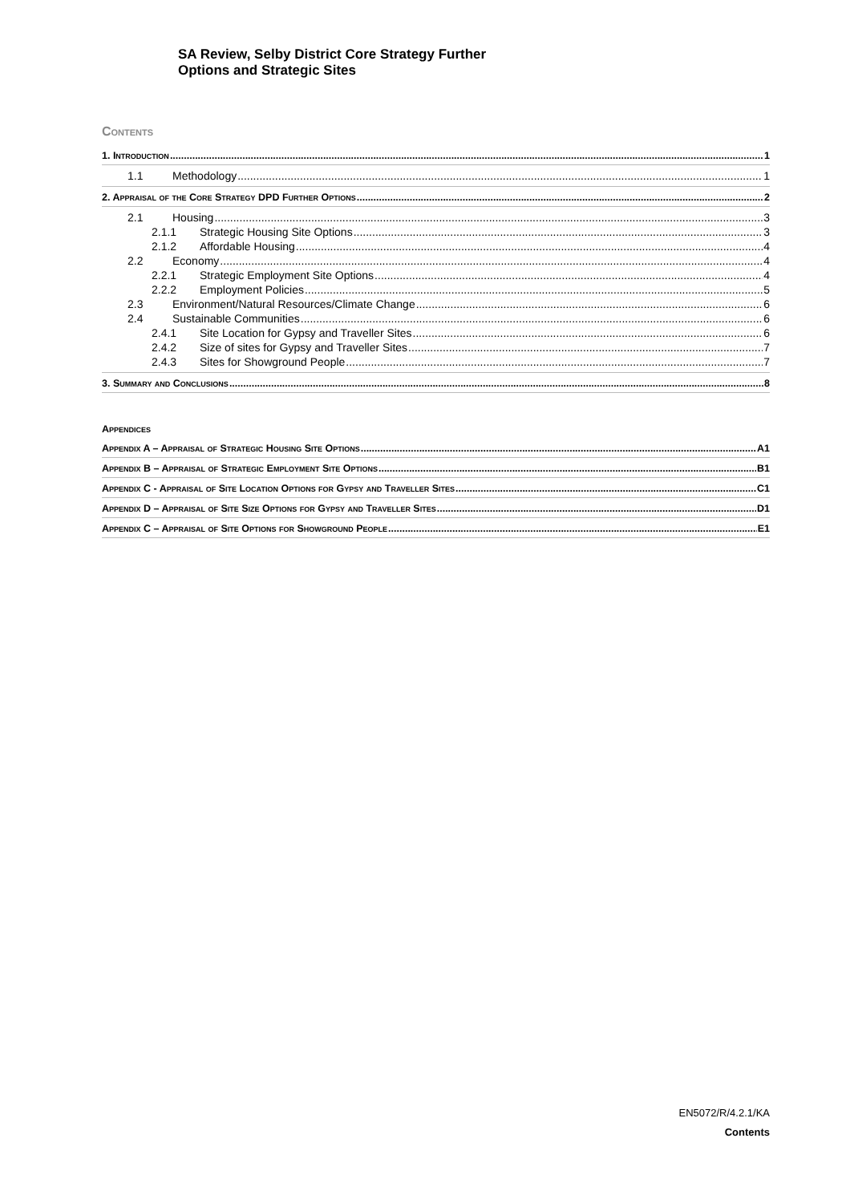SA Review, Selby District Core Strategy Further
Options and Strategic Sites
Contents
1. Introduction 1
1.1 Methodology 1
2. Appraisal of the Core Strategy DPD Further Options 2
2.1 Housing 3
2.1.1 Strategic Housing Site Options 3
2.1.2 Affordable Housing 4
2.2 Economy 4
2.2.1 Strategic Employment Site Options 4
2.2.2 Employment Policies 5
2.3 Environment/Natural Resources/Climate Change 6
2.4 Sustainable Communities 6
2.4.1 Site Location for Gypsy and Traveller Sites 6
2.4.2 Size of sites for Gypsy and Traveller Sites 7
2.4.3 Sites for Showground People 7
3. Summary and Conclusions 8
Appendices
Appendix A – Appraisal of Strategic Housing Site Options A1
Appendix B – Appraisal of Strategic Employment Site Options B1
Appendix C - Appraisal of Site Location Options for Gypsy and Traveller Sites C1
Appendix D – Appraisal of Site Size Options for Gypsy and Traveller Sites D1
Appendix C – Appraisal of Site Options for Showground People E1
EN5072/R/4.2.1/KA
Contents